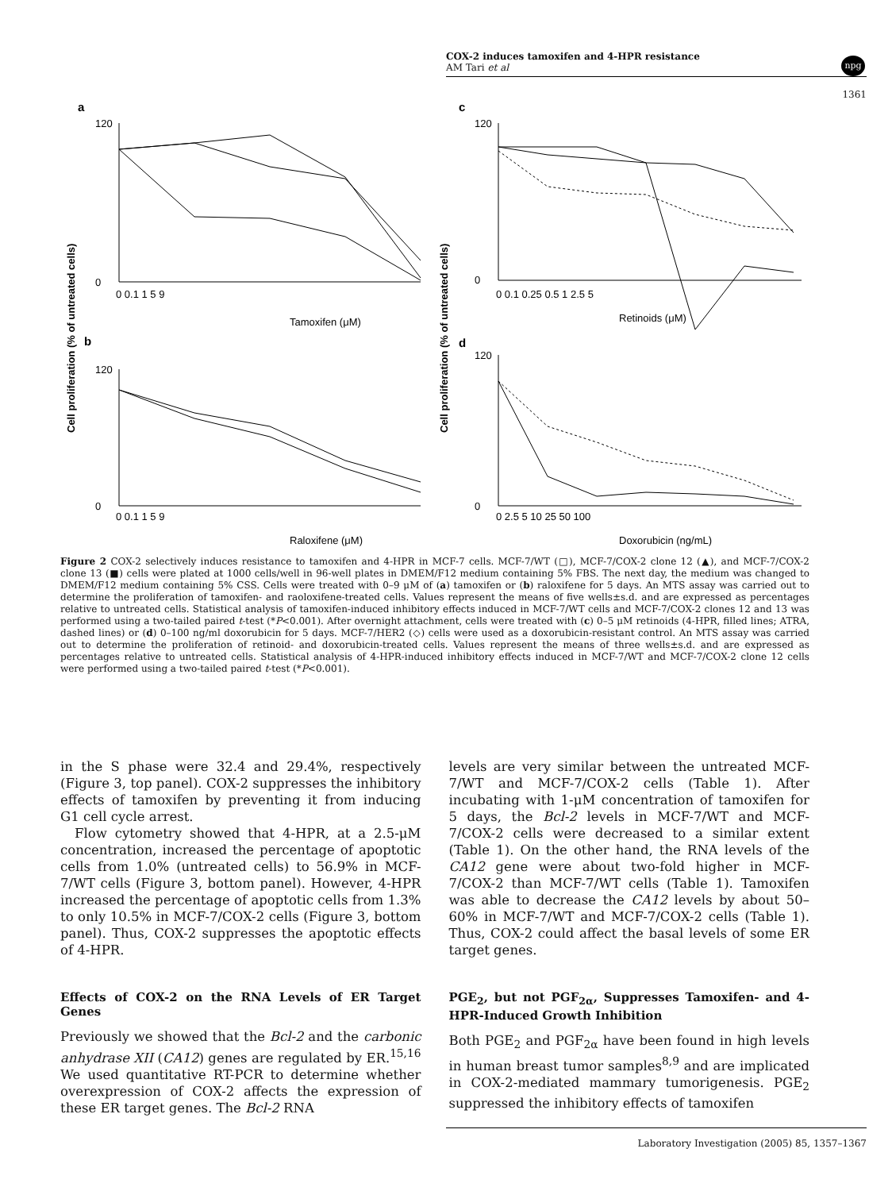COX-2 induces tamoxifen and 4-HPR resistance
AM Tari et al
npg
1361
a
c
b
d
Tamoxifen (μM)
Retinoids (μM)
Raloxifene (μM)
Doxorubicin (ng/mL)
Cell proliferation (% of untreated cells)
Cell proliferation (% of untreated cells)
120
0
120
0
120
0
120
0
0 0.1 1 5 9
0 0.1 0.25 0.5 1 2.5 5
0 0.1 1 5 9
0 2.5 5 10 25 50 100
Figure 2 COX-2 selectively induces resistance to tamoxifen and 4-HPR in MCF-7 cells. MCF-7/WT (□), MCF-7/COX-2 clone 12 (▲), and MCF-7/COX-2 clone 13 (■) cells were plated at 1000 cells/well in 96-well plates in DMEM/F12 medium containing 5% FBS. The next day, the medium was changed to DMEM/F12 medium containing 5% CSS. Cells were treated with 0–9 μM of (a) tamoxifen or (b) raloxifene for 5 days. An MTS assay was carried out to determine the proliferation of tamoxifen- and raoloxifene-treated cells. Values represent the means of five wells±s.d. and are expressed as percentages relative to untreated cells. Statistical analysis of tamoxifen-induced inhibitory effects induced in MCF-7/WT cells and MCF-7/COX-2 clones 12 and 13 was performed using a two-tailed paired t-test (*P<0.001). After overnight attachment, cells were treated with (c) 0–5 μM retinoids (4-HPR, filled lines; ATRA, dashed lines) or (d) 0–100 ng/ml doxorubicin for 5 days. MCF-7/HER2 (◇) cells were used as a doxorubicin-resistant control. An MTS assay was carried out to determine the proliferation of retinoid- and doxorubicin-treated cells. Values represent the means of three wells±s.d. and are expressed as percentages relative to untreated cells. Statistical analysis of 4-HPR-induced inhibitory effects induced in MCF-7/WT and MCF-7/COX-2 clone 12 cells were performed using a two-tailed paired t-test (*P<0.001).
in the S phase were 32.4 and 29.4%, respectively (Figure 3, top panel). COX-2 suppresses the inhibitory effects of tamoxifen by preventing it from inducing G1 cell cycle arrest.
Flow cytometry showed that 4-HPR, at a 2.5-μM concentration, increased the percentage of apoptotic cells from 1.0% (untreated cells) to 56.9% in MCF-7/WT cells (Figure 3, bottom panel). However, 4-HPR increased the percentage of apoptotic cells from 1.3% to only 10.5% in MCF-7/COX-2 cells (Figure 3, bottom panel). Thus, COX-2 suppresses the apoptotic effects of 4-HPR.
Effects of COX-2 on the RNA Levels of ER Target Genes
Previously we showed that the Bcl-2 and the carbonic anhydrase XII (CA12) genes are regulated by ER.<sup>15,16</sup> We used quantitative RT-PCR to determine whether overexpression of COX-2 affects the expression of these ER target genes. The Bcl-2 RNA
levels are very similar between the untreated MCF-7/WT and MCF-7/COX-2 cells (Table 1). After incubating with 1-μM concentration of tamoxifen for 5 days, the Bcl-2 levels in MCF-7/WT and MCF-7/COX-2 cells were decreased to a similar extent (Table 1). On the other hand, the RNA levels of the CA12 gene were about two-fold higher in MCF-7/COX-2 than MCF-7/WT cells (Table 1). Tamoxifen was able to decrease the CA12 levels by about 50–60% in MCF-7/WT and MCF-7/COX-2 cells (Table 1). Thus, COX-2 could affect the basal levels of some ER target genes.
PGE<sub>2</sub>, but not PGF<sub>2α</sub>, Suppresses Tamoxifen- and 4-HPR-Induced Growth Inhibition
Both PGE<sub>2</sub> and PGF<sub>2α</sub> have been found in high levels in human breast tumor samples<sup>8,9</sup> and are implicated in COX-2-mediated mammary tumorigenesis. PGE<sub>2</sub> suppressed the inhibitory effects of tamoxifen
Laboratory Investigation (2005) 85, 1357–1367